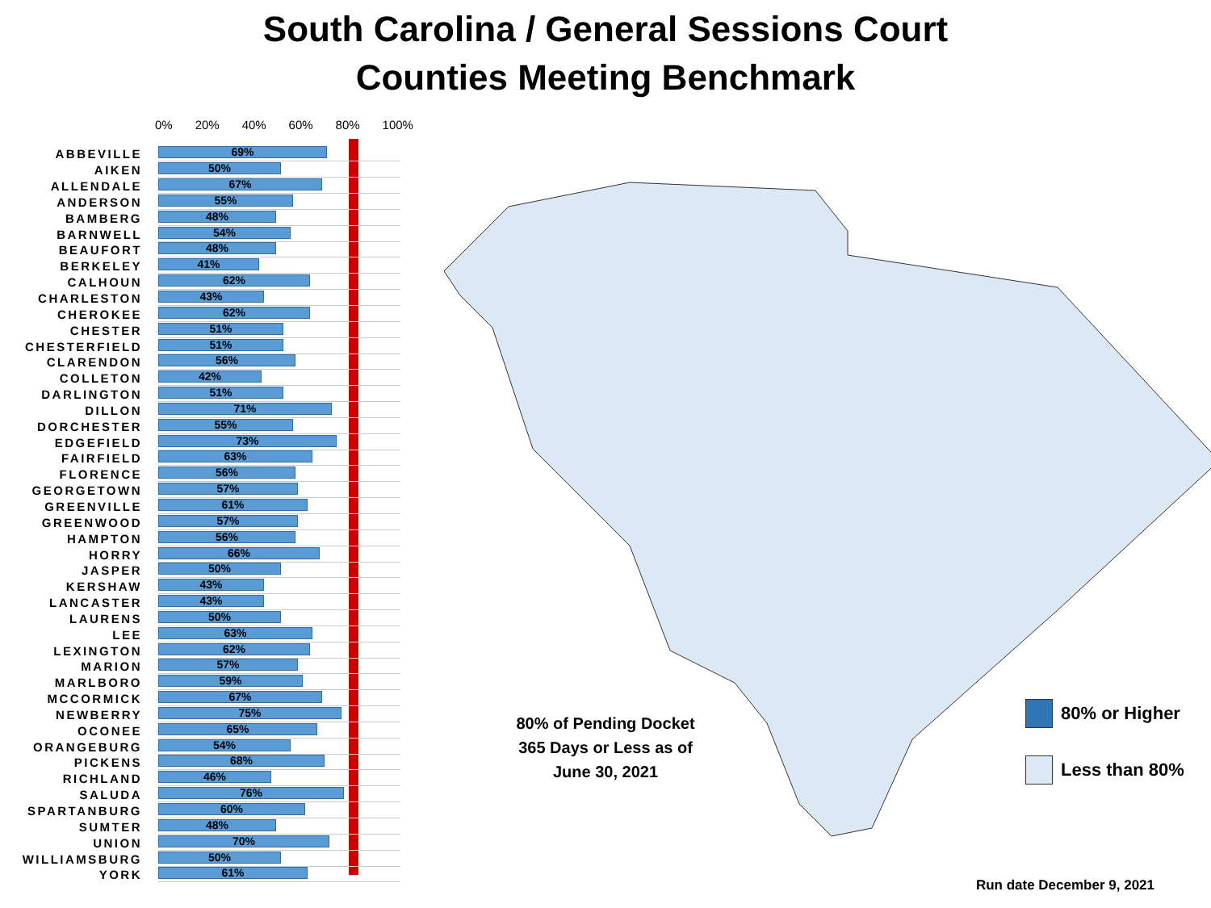South Carolina / General Sessions Court
Counties Meeting Benchmark
0% 20% 40% 60% 80% 100%
ABBEVILLE
69%
AIKEN
50%
ALLENDALE
67%
ANDERSON
55%
BAMBERG
48%
BARNWELL
54%
BEAUFORT
48%
BERKELEY
41%
CALHOUN
62%
CHARLESTON
43%
CHEROKEE
62%
CHESTER
51%
CHESTERFIELD
51%
CLARENDON
56%
COLLETON
42%
DARLINGTON
51%
DILLON
71%
DORCHESTER
55%
EDGEFIELD
73%
FAIRFIELD
63%
FLORENCE
56%
GEORGETOWN
57%
GREENVILLE
61%
GREENWOOD
57%
HAMPTON
56%
HORRY
66%
JASPER
50%
KERSHAW
43%
LANCASTER
43%
LAURENS
50%
LEE
63%
LEXINGTON
62%
MARION
57%
MARLBORO
59%
MCCORMICK
67%
NEWBERRY
75%
OCONEE
65%
ORANGEBURG
54%
PICKENS
68%
RICHLAND
46%
SALUDA
76%
SPARTANBURG
60%
SUMTER
48%
UNION
70%
WILLIAMSBURG
50%
YORK
61%
80% of Pending Docket 365 Days or Less as of June 30, 2021
80% or Higher
Less than 80%
Run date December 9, 2021